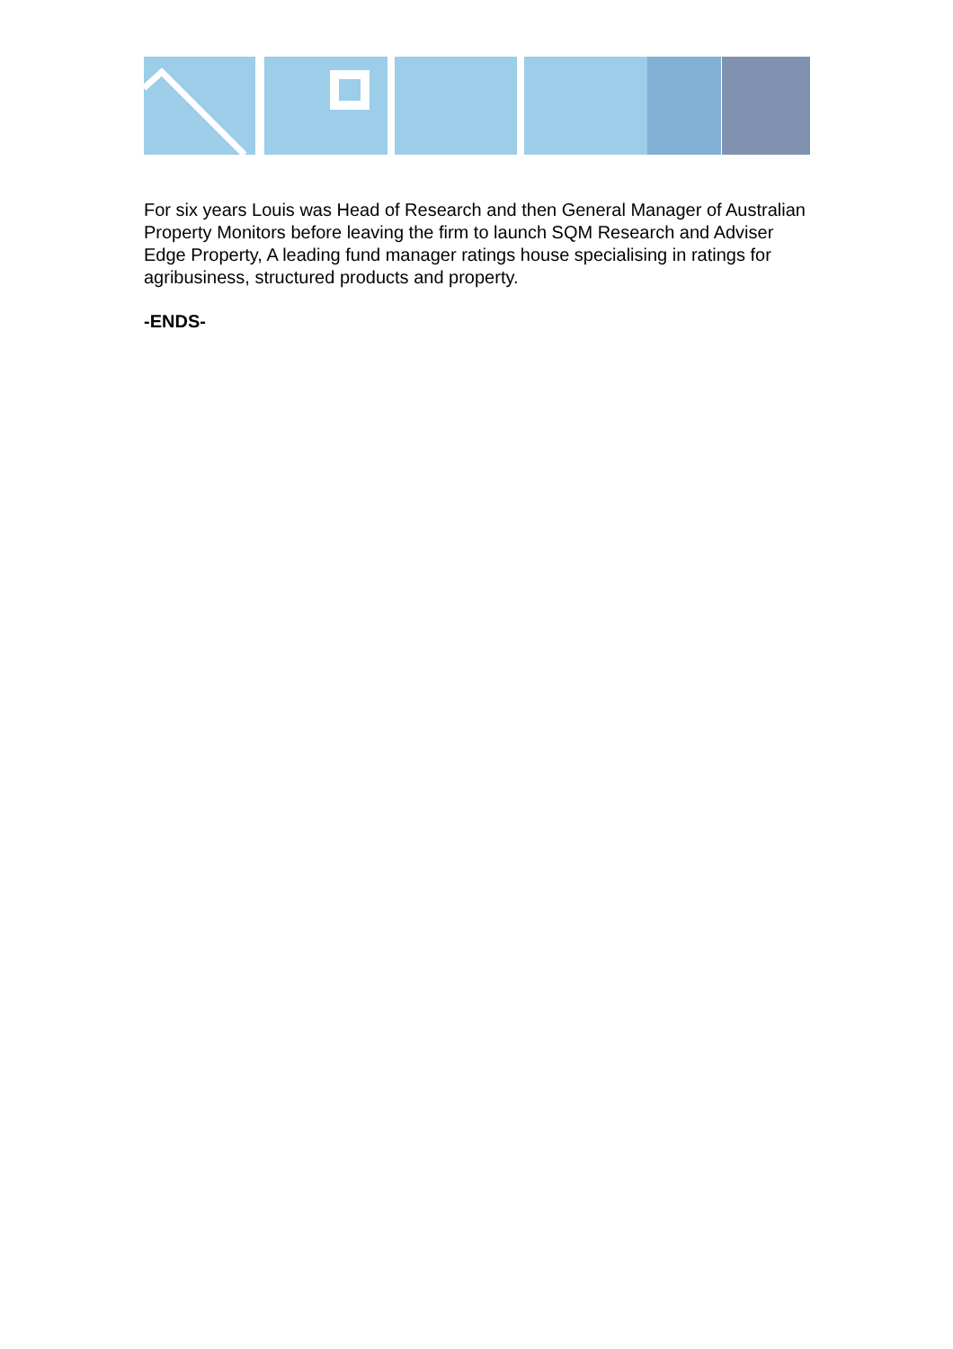For six years Louis was Head of Research and then General Manager of Australian Property Monitors before leaving the firm to launch SQM Research and Adviser Edge Property, A leading fund manager ratings house specialising in ratings for agribusiness, structured products and property.
-ENDS-